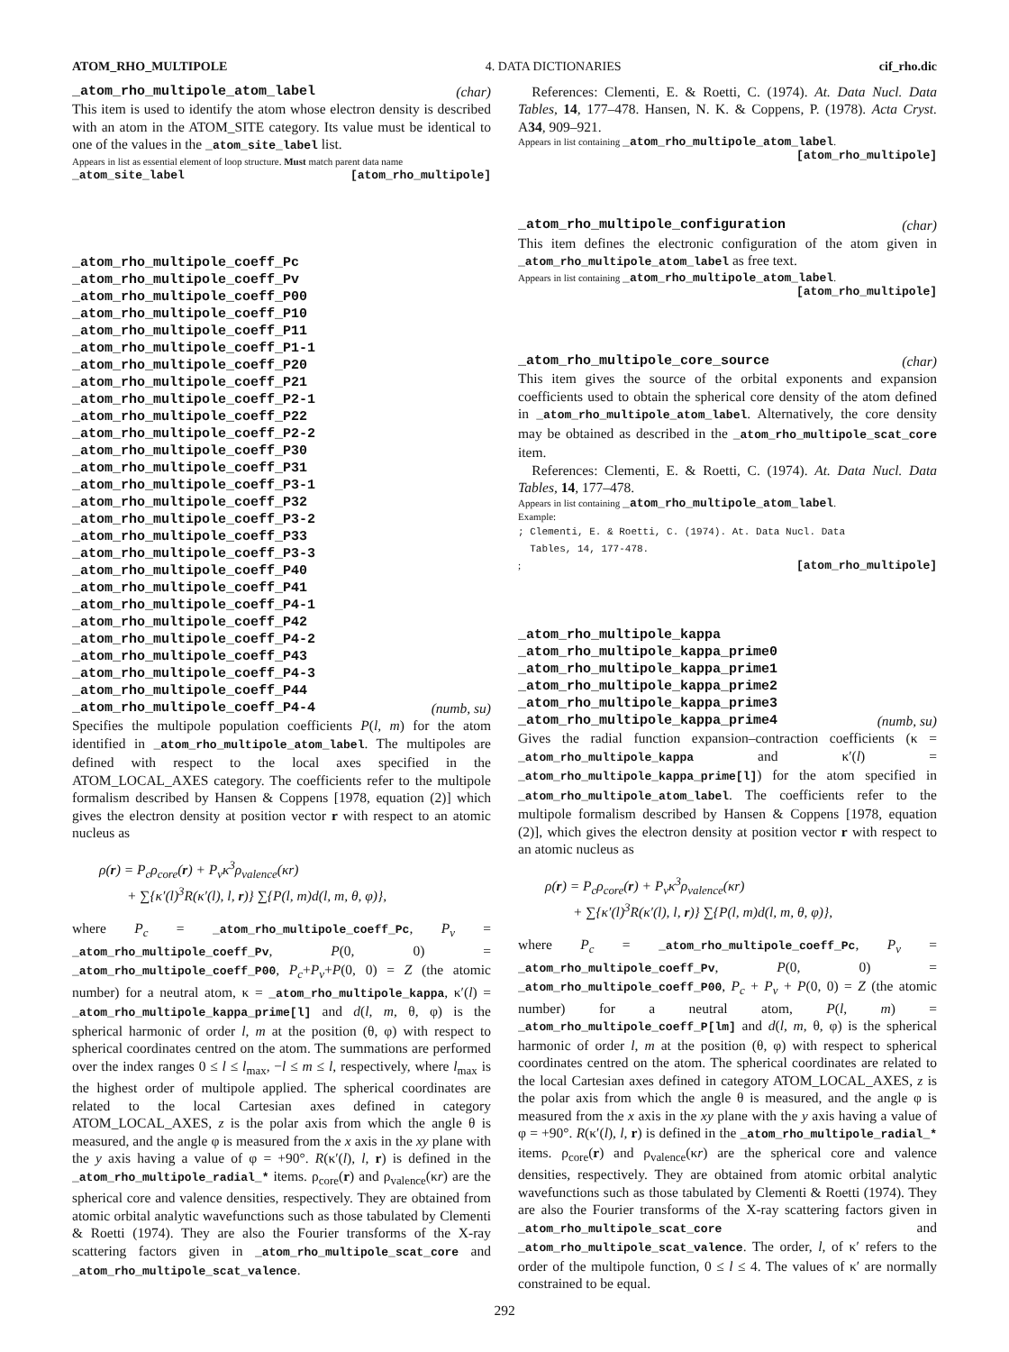ATOM_RHO_MULTIPOLE 4. DATA DICTIONARIES cif_rho.dic
_atom_rho_multipole_atom_label (char)
This item is used to identify the atom whose electron density is described with an atom in the ATOM_SITE category. Its value must be identical to one of the values in the _atom_site_label list.
Appears in list as essential element of loop structure. Must match parent data name
_atom_site_label [atom_rho_multipole]
_atom_rho_multipole_coeff_Pc
_atom_rho_multipole_coeff_Pv
_atom_rho_multipole_coeff_P00
_atom_rho_multipole_coeff_P10
_atom_rho_multipole_coeff_P11
_atom_rho_multipole_coeff_P1-1
_atom_rho_multipole_coeff_P20
_atom_rho_multipole_coeff_P21
_atom_rho_multipole_coeff_P2-1
_atom_rho_multipole_coeff_P22
_atom_rho_multipole_coeff_P2-2
_atom_rho_multipole_coeff_P30
_atom_rho_multipole_coeff_P31
_atom_rho_multipole_coeff_P3-1
_atom_rho_multipole_coeff_P32
_atom_rho_multipole_coeff_P3-2
_atom_rho_multipole_coeff_P33
_atom_rho_multipole_coeff_P3-3
_atom_rho_multipole_coeff_P40
_atom_rho_multipole_coeff_P41
_atom_rho_multipole_coeff_P4-1
_atom_rho_multipole_coeff_P42
_atom_rho_multipole_coeff_P4-2
_atom_rho_multipole_coeff_P43
_atom_rho_multipole_coeff_P4-3
_atom_rho_multipole_coeff_P44
_atom_rho_multipole_coeff_P4-4 (numb, su)
Specifies the multipole population coefficients P(l, m) for the atom identified in _atom_rho_multipole_atom_label. The multipoles are defined with respect to the local axes specified in the ATOM_LOCAL_AXES category. The coefficients refer to the multipole formalism described by Hansen & Coppens [1978, equation (2)] which gives the electron density at position vector r with respect to an atomic nucleus as
ρ(r) = P<sub>c</sub>ρ<sub>core</sub>(r) + P<sub>v</sub>κ<sup>3</sup>ρ<sub>valence</sub>(κr)
+ ∑{κ′(l)<sup>3</sup>R(κ′(l), l, r)} ∑{P(l, m)d(l, m, θ, φ)},
where P<sub>c</sub> = _atom_rho_multipole_coeff_Pc, P<sub>v</sub> = _atom_rho_multipole_coeff_Pv, P(0, 0) = _atom_rho_multipole_coeff_P00, P<sub>c</sub>+P<sub>v</sub>+P(0, 0) = Z (the atomic number) for a neutral atom, κ = _atom_rho_multipole_kappa, κ′(l) = _atom_rho_multipole_kappa_prime[l] and d(l, m, θ, φ) is the spherical harmonic of order l, m at the position (θ, φ) with respect to spherical coordinates centred on the atom. The summations are performed over the index ranges 0 ≤ l ≤ l<sub>max</sub>, −l ≤ m ≤ l, respectively, where l<sub>max</sub> is the highest order of multipole applied. The spherical coordinates are related to the local Cartesian axes defined in category ATOM_LOCAL_AXES, z is the polar axis from which the angle θ is measured, and the angle φ is measured from the x axis in the xy plane with the y axis having a value of φ = +90°. R(κ′(l), l, r) is defined in the _atom_rho_multipole_radial_* items. ρ<sub>core</sub>(r) and ρ<sub>valence</sub>(κr) are the spherical core and valence densities, respectively. They are obtained from atomic orbital analytic wavefunctions such as those tabulated by Clementi & Roetti (1974). They are also the Fourier transforms of the X-ray scattering factors given in _atom_rho_multipole_scat_core and _atom_rho_multipole_scat_valence.
References: Clementi, E. & Roetti, C. (1974). At. Data Nucl. Data Tables, 14, 177–478. Hansen, N. K. & Coppens, P. (1978). Acta Cryst. A34, 909–921.
Appears in list containing _atom_rho_multipole_atom_label.
[atom_rho_multipole]
_atom_rho_multipole_configuration (char)
This item defines the electronic configuration of the atom given in _atom_rho_multipole_atom_label as free text.
Appears in list containing _atom_rho_multipole_atom_label.
[atom_rho_multipole]
_atom_rho_multipole_core_source (char)
This item gives the source of the orbital exponents and expansion coefficients used to obtain the spherical core density of the atom defined in _atom_rho_multipole_atom_label. Alternatively, the core density may be obtained as described in the _atom_rho_multipole_scat_core item.
References: Clementi, E. & Roetti, C. (1974). At. Data Nucl. Data Tables, 14, 177–478.
Appears in list containing _atom_rho_multipole_atom_label.
Example:
; Clementi, E. & Roetti, C. (1974). At. Data Nucl. Data
  Tables, 14, 177-478.
; [atom_rho_multipole]
_atom_rho_multipole_kappa
_atom_rho_multipole_kappa_prime0
_atom_rho_multipole_kappa_prime1
_atom_rho_multipole_kappa_prime2
_atom_rho_multipole_kappa_prime3
_atom_rho_multipole_kappa_prime4 (numb, su)
Gives the radial function expansion–contraction coefficients (κ = _atom_rho_multipole_kappa and κ′(l) = _atom_rho_multipole_kappa_prime[l]) for the atom specified in _atom_rho_multipole_atom_label. The coefficients refer to the multipole formalism described by Hansen & Coppens [1978, equation (2)], which gives the electron density at position vector r with respect to an atomic nucleus as
ρ(r) = P<sub>c</sub>ρ<sub>core</sub>(r) + P<sub>v</sub>κ<sup>3</sup>ρ<sub>valence</sub>(κr)
+ ∑{κ′(l)<sup>3</sup>R(κ′(l), l, r)} ∑{P(l, m)d(l, m, θ, φ)},
where P<sub>c</sub> = _atom_rho_multipole_coeff_Pc, P<sub>v</sub> = _atom_rho_multipole_coeff_Pv, P(0, 0) = _atom_rho_multipole_coeff_P00, P<sub>c</sub> + P<sub>v</sub> + P(0, 0) = Z (the atomic number) for a neutral atom, P(l, m) = _atom_rho_multipole_coeff_P[lm] and d(l, m, θ, φ) is the spherical harmonic of order l, m at the position (θ, φ) with respect to spherical coordinates centred on the atom. The spherical coordinates are related to the local Cartesian axes defined in category ATOM_LOCAL_AXES, z is the polar axis from which the angle θ is measured, and the angle φ is measured from the x axis in the xy plane with the y axis having a value of φ = +90°. R(κ′(l), l, r) is defined in the _atom_rho_multipole_radial_* items. ρ<sub>core</sub>(r) and ρ<sub>valence</sub>(κr) are the spherical core and valence densities, respectively. They are obtained from atomic orbital analytic wavefunctions such as those tabulated by Clementi & Roetti (1974). They are also the Fourier transforms of the X-ray scattering factors given in _atom_rho_multipole_scat_core and _atom_rho_multipole_scat_valence. The order, l, of κ′ refers to the order of the multipole function, 0 ≤ l ≤ 4. The values of κ′ are normally constrained to be equal.
292